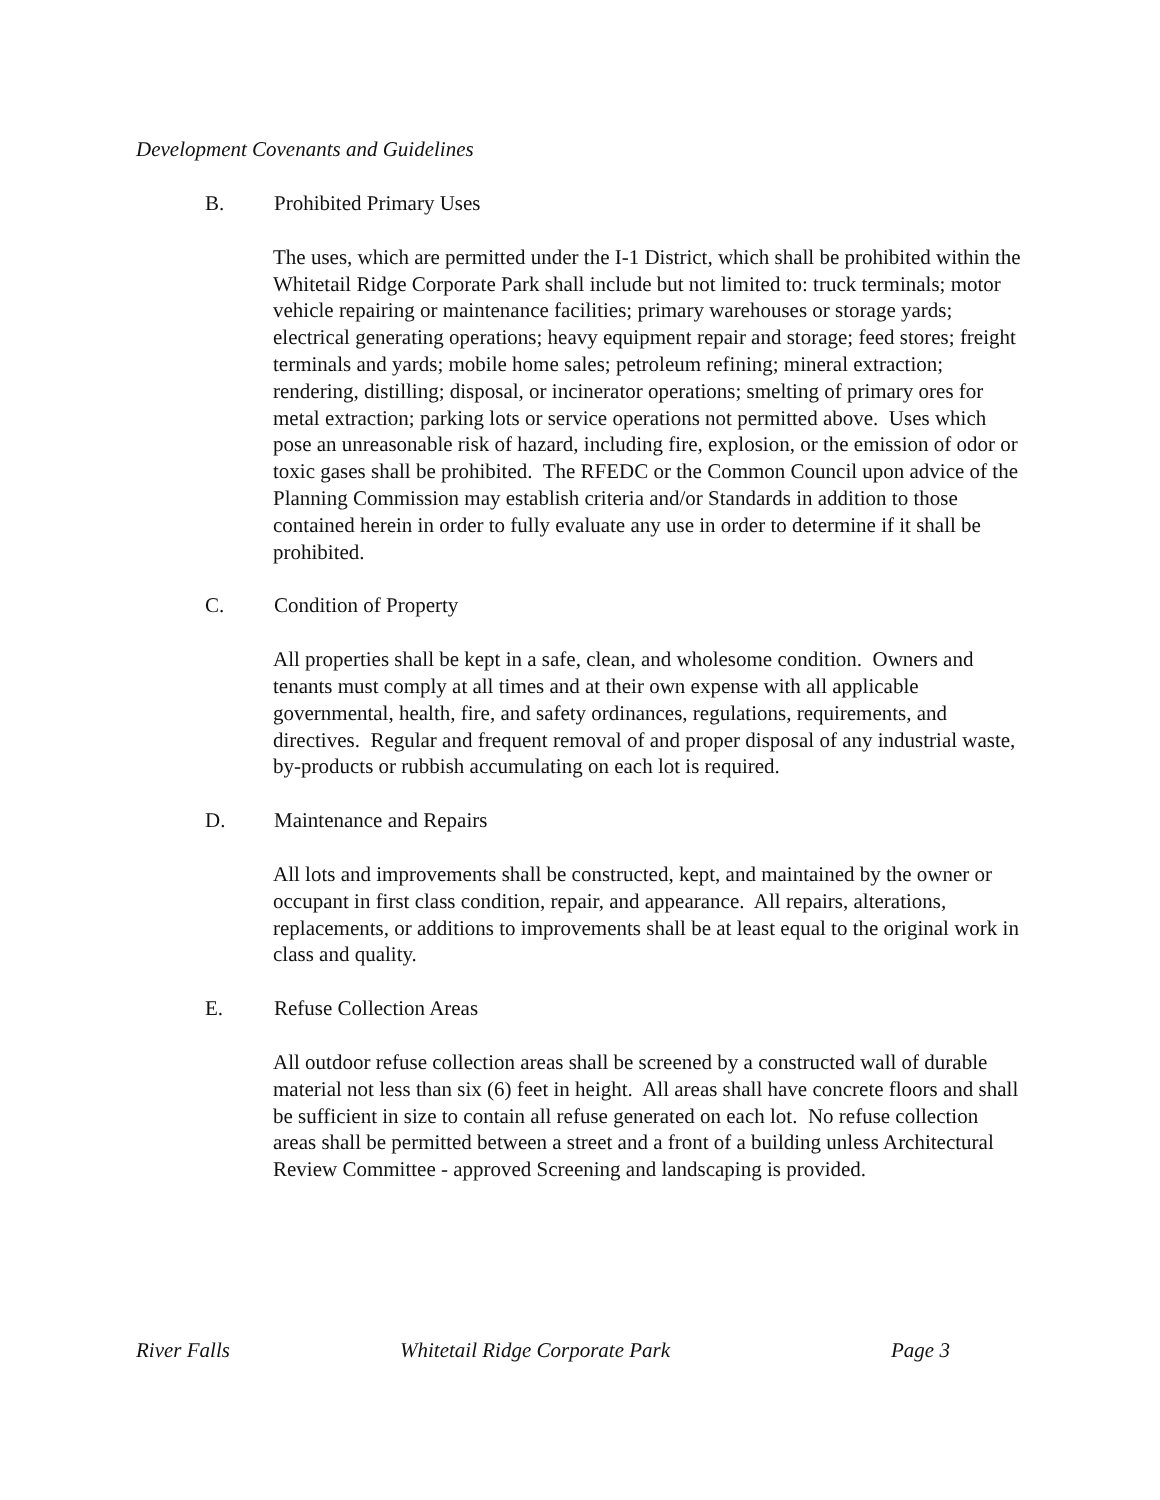Development Covenants and Guidelines
B. Prohibited Primary Uses
The uses, which are permitted under the I-1 District, which shall be prohibited within the Whitetail Ridge Corporate Park shall include but not limited to: truck terminals; motor vehicle repairing or maintenance facilities; primary warehouses or storage yards; electrical generating operations; heavy equipment repair and storage; feed stores; freight terminals and yards; mobile home sales; petroleum refining; mineral extraction; rendering, distilling; disposal, or incinerator operations; smelting of primary ores for metal extraction; parking lots or service operations not permitted above. Uses which pose an unreasonable risk of hazard, including fire, explosion, or the emission of odor or toxic gases shall be prohibited. The RFEDC or the Common Council upon advice of the Planning Commission may establish criteria and/or Standards in addition to those contained herein in order to fully evaluate any use in order to determine if it shall be prohibited.
C. Condition of Property
All properties shall be kept in a safe, clean, and wholesome condition. Owners and tenants must comply at all times and at their own expense with all applicable governmental, health, fire, and safety ordinances, regulations, requirements, and directives. Regular and frequent removal of and proper disposal of any industrial waste, by-products or rubbish accumulating on each lot is required.
D. Maintenance and Repairs
All lots and improvements shall be constructed, kept, and maintained by the owner or occupant in first class condition, repair, and appearance. All repairs, alterations, replacements, or additions to improvements shall be at least equal to the original work in class and quality.
E. Refuse Collection Areas
All outdoor refuse collection areas shall be screened by a constructed wall of durable material not less than six (6) feet in height. All areas shall have concrete floors and shall be sufficient in size to contain all refuse generated on each lot. No refuse collection areas shall be permitted between a street and a front of a building unless Architectural Review Committee - approved Screening and landscaping is provided.
River Falls Whitetail Ridge Corporate Park Page 3